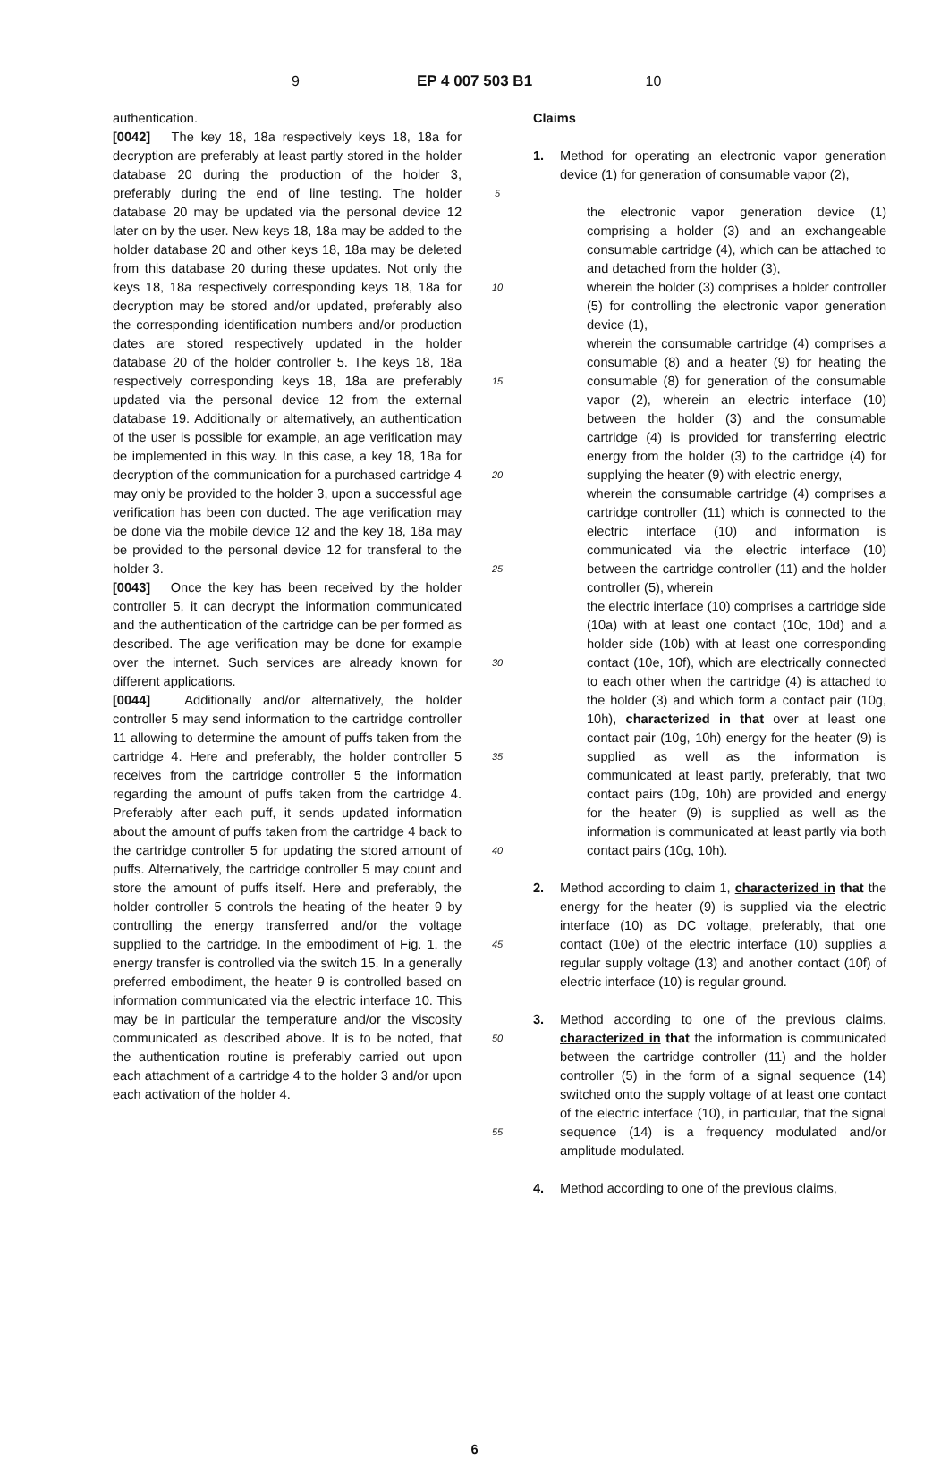9 EP 4 007 503 B1 10
authentication.
[0042] The key 18, 18a respectively keys 18, 18a for decryption are preferably at least partly stored in the holder database 20 during the production of the holder 3, preferably during the end of line testing. The holder database 20 may be updated via the personal device 12 later on by the user. New keys 18, 18a may be added to the holder database 20 and other keys 18, 18a may be deleted from this database 20 during these updates. Not only the keys 18, 18a respectively corresponding keys 18, 18a for decryption may be stored and/or updated, preferably also the corresponding identification numbers and/or production dates are stored respectively updated in the holder database 20 of the holder controller 5. The keys 18, 18a respectively corresponding keys 18, 18a are preferably updated via the personal device 12 from the external database 19. Additionally or alternatively, an authentication of the user is possible for example, an age verification may be implemented in this way. In this case, a key 18, 18a for decryption of the communication for a purchased cartridge 4 may only be provided to the holder 3, upon a successful age verification has been con ducted. The age verification may be done via the mobile device 12 and the key 18, 18a may be provided to the personal device 12 for transferal to the holder 3.
[0043] Once the key has been received by the holder controller 5, it can decrypt the information communicated and the authentication of the cartridge can be per formed as described. The age verification may be done for example over the internet. Such services are already known for different applications.
[0044] Additionally and/or alternatively, the holder controller 5 may send information to the cartridge controller 11 allowing to determine the amount of puffs taken from the cartridge 4. Here and preferably, the holder controller 5 receives from the cartridge controller 5 the information regarding the amount of puffs taken from the cartridge 4. Preferably after each puff, it sends updated information about the amount of puffs taken from the cartridge 4 back to the cartridge controller 5 for updating the stored amount of puffs. Alternatively, the cartridge controller 5 may count and store the amount of puffs itself. Here and preferably, the holder controller 5 controls the heating of the heater 9 by controlling the energy transferred and/or the voltage supplied to the cartridge. In the embodiment of Fig. 1, the energy transfer is controlled via the switch 15. In a generally preferred embodiment, the heater 9 is controlled based on information communicated via the electric interface 10. This may be in particular the temperature and/or the viscosity communicated as described above. It is to be noted, that the authentication routine is preferably carried out upon each attachment of a cartridge 4 to the holder 3 and/or upon each activation of the holder 4.
5
10
15
20
25
30
35
40
45
50
55
Claims
1. Method for operating an electronic vapor generation device (1) for generation of consumable vapor (2),
the electronic vapor generation device (1) comprising a holder (3) and an exchangeable consumable cartridge (4), which can be attached to and detached from the holder (3),
wherein the holder (3) comprises a holder controller (5) for controlling the electronic vapor generation device (1),
wherein the consumable cartridge (4) comprises a consumable (8) and a heater (9) for heating the consumable (8) for generation of the consumable vapor (2), wherein an electric interface (10) between the holder (3) and the consumable cartridge (4) is provided for transferring electric energy from the holder (3) to the cartridge (4) for supplying the heater (9) with electric energy,
wherein the consumable cartridge (4) comprises a cartridge controller (11) which is connected to the electric interface (10) and information is communicated via the electric interface (10) between the cartridge controller (11) and the holder controller (5), wherein
the electric interface (10) comprises a cartridge side (10a) with at least one contact (10c, 10d) and a holder side (10b) with at least one corresponding contact (10e, 10f), which are electrically connected to each other when the cartridge (4) is attached to the holder (3) and which form a contact pair (10g, 10h), characterized in that over at least one contact pair (10g, 10h) energy for the heater (9) is supplied as well as the information is communicated at least partly, preferably, that two contact pairs (10g, 10h) are provided and energy for the heater (9) is supplied as well as the information is communicated at least partly via both contact pairs (10g, 10h).
2. Method according to claim 1, characterized in that the energy for the heater (9) is supplied via the electric interface (10) as DC voltage, preferably, that one contact (10e) of the electric interface (10) supplies a regular supply voltage (13) and another contact (10f) of electric interface (10) is regular ground.
3. Method according to one of the previous claims, characterized in that the information is communicated between the cartridge controller (11) and the holder controller (5) in the form of a signal sequence (14) switched onto the supply voltage of at least one contact of the electric interface (10), in particular, that the signal sequence (14) is a frequency modulated and/or amplitude modulated.
4. Method according to one of the previous claims,
6